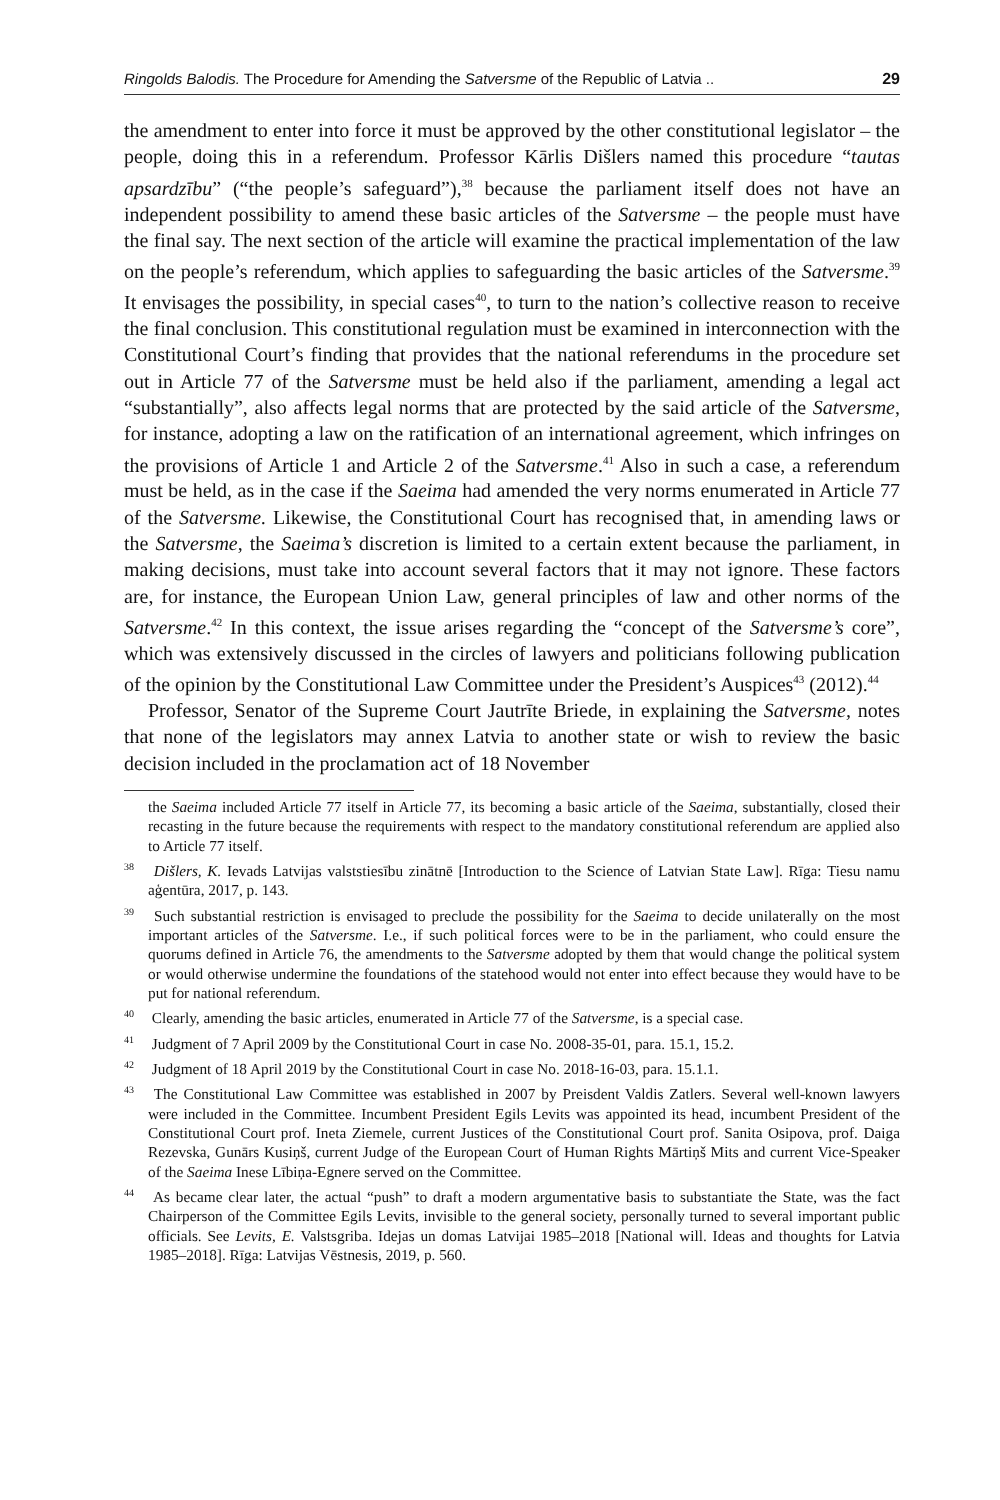Ringolds Balodis. The Procedure for Amending the Satversme of the Republic of Latvia .. 29
the amendment to enter into force it must be approved by the other constitutional legislator – the people, doing this in a referendum. Professor Kārlis Dišlers named this procedure “tautas apsardzību” (“the people’s safeguard”),<sup>38</sup> because the parliament itself does not have an independent possibility to amend these basic articles of the Satversme – the people must have the final say. The next section of the article will examine the practical implementation of the law on the people’s referendum, which applies to safeguarding the basic articles of the Satversme.<sup>39</sup> It envisages the possibility, in special cases<sup>40</sup>, to turn to the nation’s collective reason to receive the final conclusion. This constitutional regulation must be examined in interconnection with the Constitutional Court’s finding that provides that the national referendums in the procedure set out in Article 77 of the Satversme must be held also if the parliament, amending a legal act “substantially”, also affects legal norms that are protected by the said article of the Satversme, for instance, adopting a law on the ratification of an international agreement, which infringes on the provisions of Article 1 and Article 2 of the Satversme.<sup>41</sup> Also in such a case, a referendum must be held, as in the case if the Saeima had amended the very norms enumerated in Article 77 of the Satversme. Likewise, the Constitutional Court has recognised that, in amending laws or the Satversme, the Saeima’s discretion is limited to a certain extent because the parliament, in making decisions, must take into account several factors that it may not ignore. These factors are, for instance, the European Union Law, general principles of law and other norms of the Satversme.<sup>42</sup> In this context, the issue arises regarding the “concept of the Satversme’s core”, which was extensively discussed in the circles of lawyers and politicians following publication of the opinion by the Constitutional Law Committee under the President’s Auspices<sup>43</sup> (2012).<sup>44</sup>
Professor, Senator of the Supreme Court Jautrīte Briede, in explaining the Satversme, notes that none of the legislators may annex Latvia to another state or wish to review the basic decision included in the proclamation act of 18 November
the Saeima included Article 77 itself in Article 77, its becoming a basic article of the Saeima, substantially, closed their recasting in the future because the requirements with respect to the mandatory constitutional referendum are applied also to Article 77 itself.
<sup>38</sup> Dišlers, K. Ievads Latvijas valststiesību zinātnē [Introduction to the Science of Latvian State Law]. Rīga: Tiesu namu aģentūra, 2017, p. 143.
<sup>39</sup> Such substantial restriction is envisaged to preclude the possibility for the Saeima to decide unilaterally on the most important articles of the Satversme. I.e., if such political forces were to be in the parliament, who could ensure the quorums defined in Article 76, the amendments to the Satversme adopted by them that would change the political system or would otherwise undermine the foundations of the statehood would not enter into effect because they would have to be put for national referendum.
<sup>40</sup> Clearly, amending the basic articles, enumerated in Article 77 of the Satversme, is a special case.
<sup>41</sup> Judgment of 7 April 2009 by the Constitutional Court in case No. 2008-35-01, para. 15.1, 15.2.
<sup>42</sup> Judgment of 18 April 2019 by the Constitutional Court in case No. 2018-16-03, para. 15.1.1.
<sup>43</sup> The Constitutional Law Committee was established in 2007 by Preisdent Valdis Zatlers. Several well-known lawyers were included in the Committee. Incumbent President Egils Levits was appointed its head, incumbent President of the Constitutional Court prof. Ineta Ziemele, current Justices of the Constitutional Court prof. Sanita Osipova, prof. Daiga Rezevska, Gunārs Kusiņš, current Judge of the European Court of Human Rights Mārtiņš Mits and current Vice-Speaker of the Saeima Inese Lībiņa-Egnere served on the Committee.
<sup>44</sup> As became clear later, the actual “push” to draft a modern argumentative basis to substantiate the State, was the fact Chairperson of the Committee Egils Levits, invisible to the general society, personally turned to several important public officials. See Levits, E. Valstsgriba. Idejas un domas Latvijai 1985–2018 [National will. Ideas and thoughts for Latvia 1985–2018]. Rīga: Latvijas Vēstnesis, 2019, p. 560.